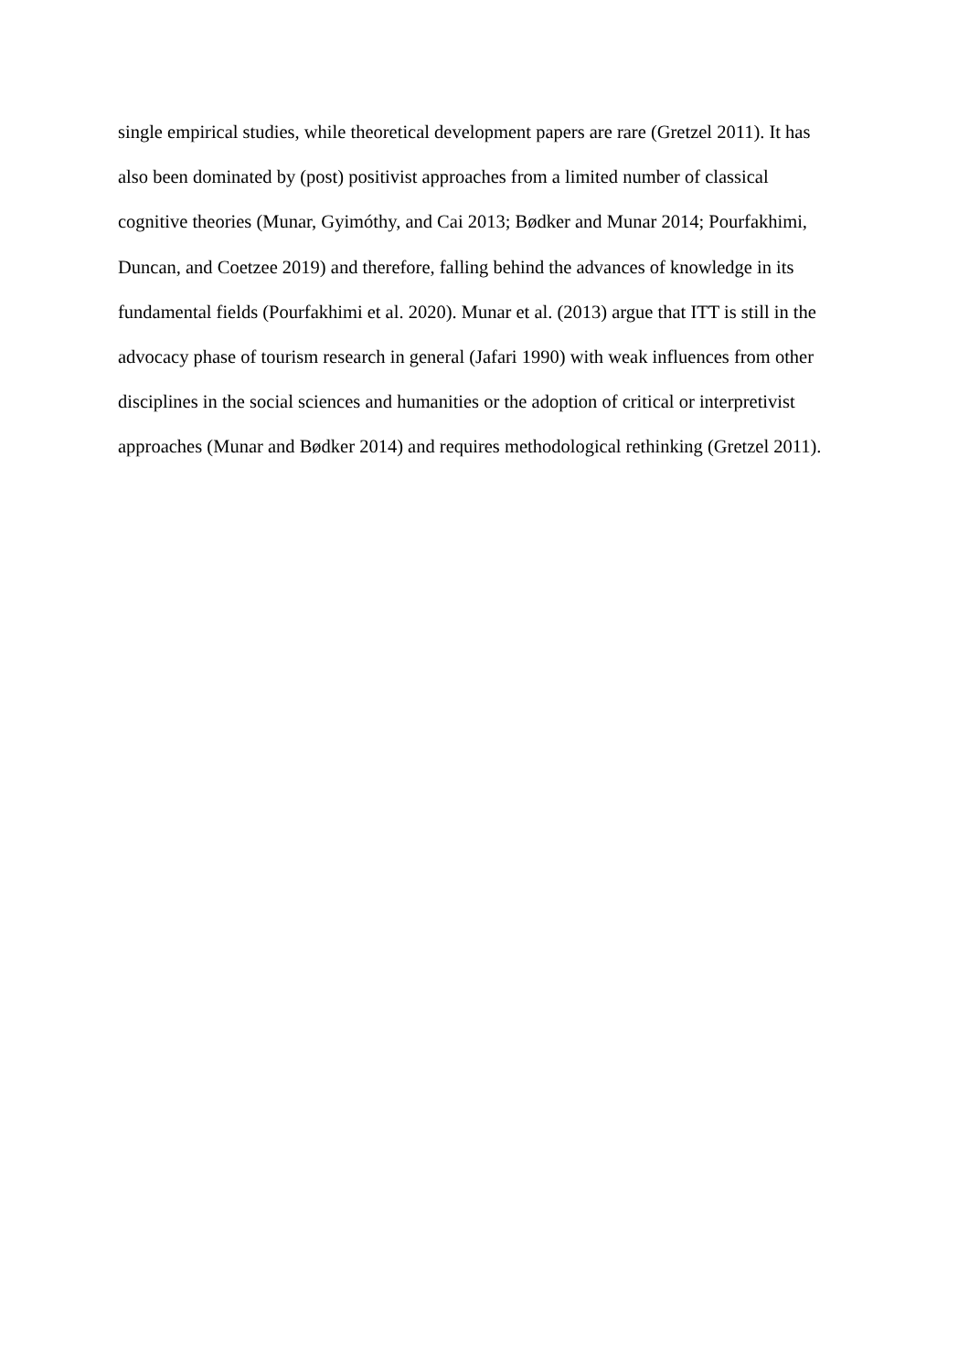single empirical studies, while theoretical development papers are rare (Gretzel 2011). It has
also been dominated by (post) positivist approaches from a limited number of classical
cognitive theories (Munar, Gyimóthy, and Cai 2013; Bødker and Munar 2014; Pourfakhimi,
Duncan, and Coetzee 2019) and therefore, falling behind the advances of knowledge in its
fundamental fields (Pourfakhimi et al. 2020). Munar et al. (2013) argue that ITT is still in the
advocacy phase of tourism research in general (Jafari 1990) with weak influences from other
disciplines in the social sciences and humanities or the adoption of critical or interpretivist
approaches (Munar and Bødker 2014) and requires methodological rethinking (Gretzel 2011).